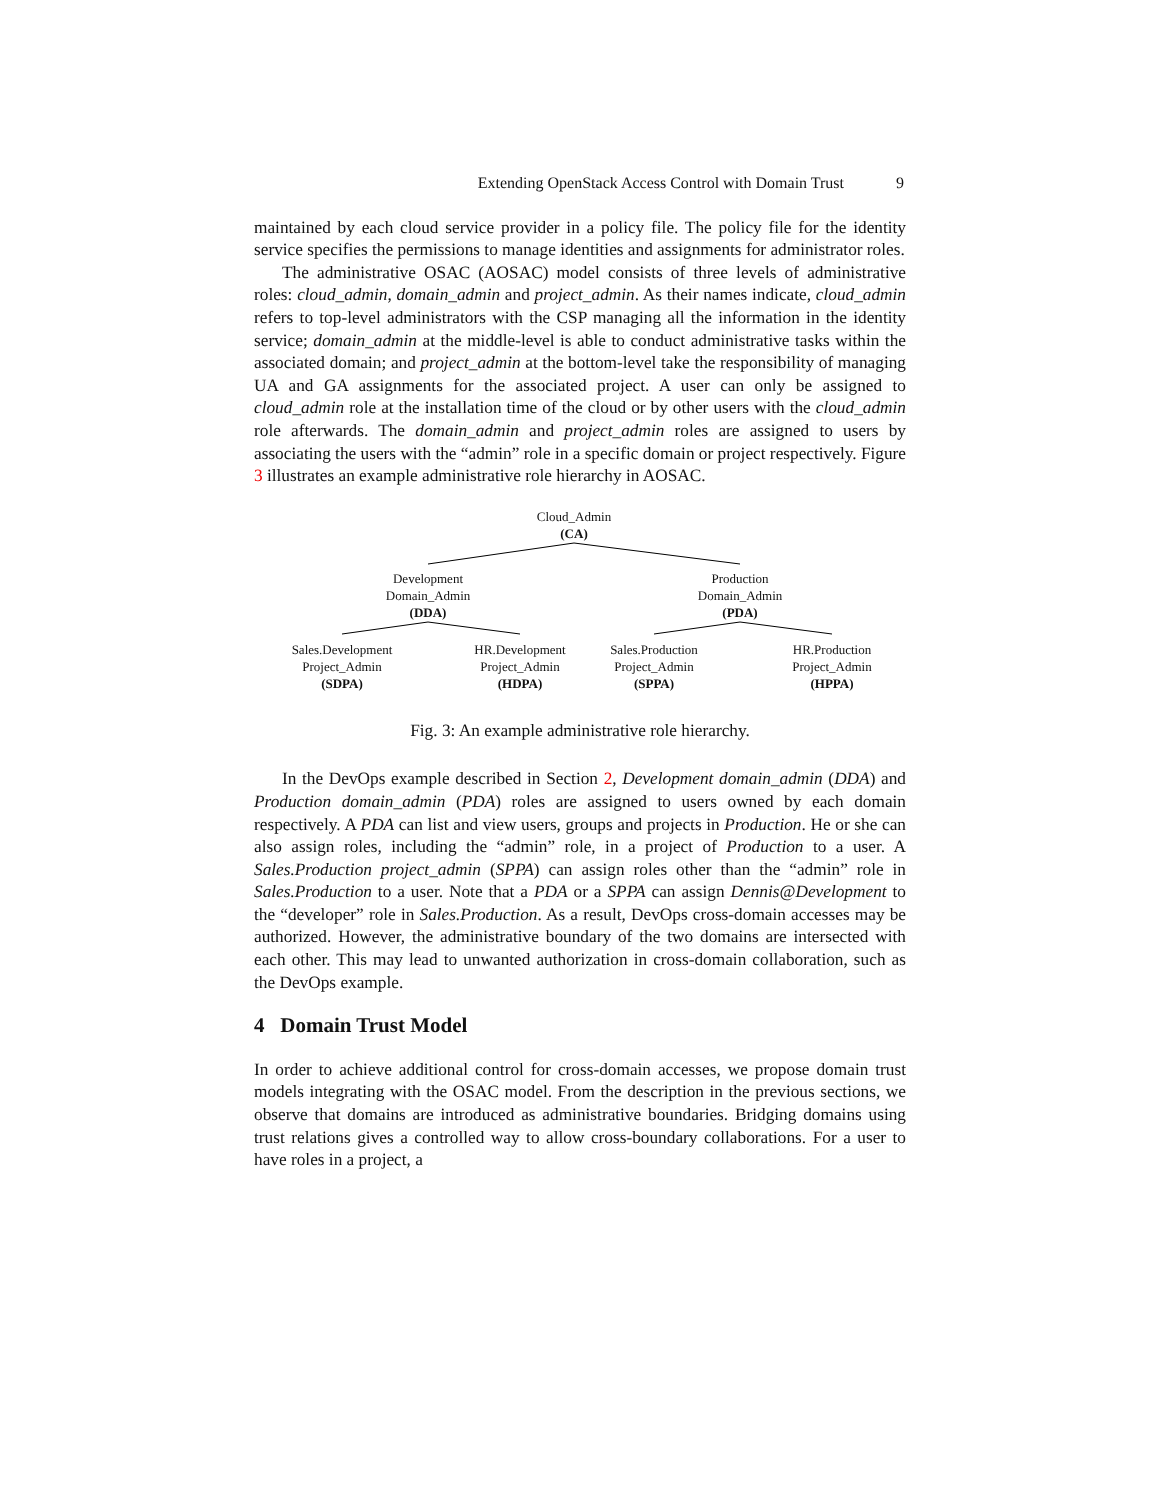Extending OpenStack Access Control with Domain Trust 9
maintained by each cloud service provider in a policy file. The policy file for the identity service specifies the permissions to manage identities and assignments for administrator roles.
The administrative OSAC (AOSAC) model consists of three levels of administrative roles: cloud_admin, domain_admin and project_admin. As their names indicate, cloud_admin refers to top-level administrators with the CSP managing all the information in the identity service; domain_admin at the middle-level is able to conduct administrative tasks within the associated domain; and project_admin at the bottom-level take the responsibility of managing UA and GA assignments for the associated project. A user can only be assigned to cloud_admin role at the installation time of the cloud or by other users with the cloud_admin role afterwards. The domain_admin and project_admin roles are assigned to users by associating the users with the “admin” role in a specific domain or project respectively. Figure 3 illustrates an example administrative role hierarchy in AOSAC.
Cloud_Admin
(CA)
Development
Domain_Admin
(DDA)
Production
Domain_Admin
(PDA)
Sales.Development
Project_Admin
(SDPA)
HR.Development
Project_Admin
(HDPA)
Sales.Production
Project_Admin
(SPPA)
HR.Production
Project_Admin
(HPPA)
Fig. 3: An example administrative role hierarchy.
In the DevOps example described in Section 2, Development domain_admin (DDA) and Production domain_admin (PDA) roles are assigned to users owned by each domain respectively. A PDA can list and view users, groups and projects in Production. He or she can also assign roles, including the “admin” role, in a project of Production to a user. A Sales.Production project_admin (SPPA) can assign roles other than the “admin” role in Sales.Production to a user. Note that a PDA or a SPPA can assign Dennis@Development to the “developer” role in Sales.Production. As a result, DevOps cross-domain accesses may be authorized. However, the administrative boundary of the two domains are intersected with each other. This may lead to unwanted authorization in cross-domain collaboration, such as the DevOps example.
4 Domain Trust Model
In order to achieve additional control for cross-domain accesses, we propose domain trust models integrating with the OSAC model. From the description in the previous sections, we observe that domains are introduced as administrative boundaries. Bridging domains using trust relations gives a controlled way to allow cross-boundary collaborations. For a user to have roles in a project, a